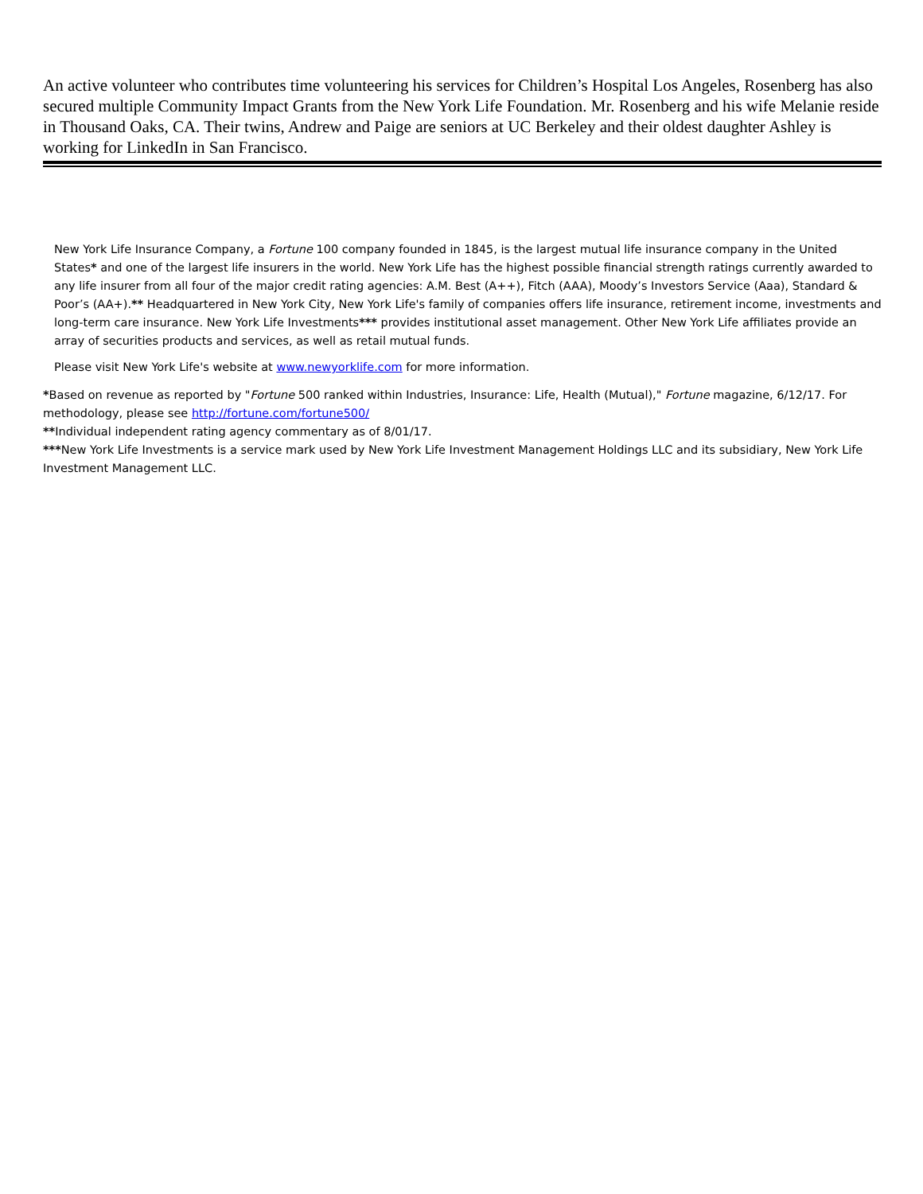An active volunteer who contributes time volunteering his services for Children’s Hospital Los Angeles, Rosenberg has also secured multiple Community Impact Grants from the New York Life Foundation. Mr. Rosenberg and his wife Melanie reside in Thousand Oaks, CA. Their twins, Andrew and Paige are seniors at UC Berkeley and their oldest daughter Ashley is working for LinkedIn in San Francisco.
New York Life Insurance Company, a Fortune 100 company founded in 1845, is the largest mutual life insurance company in the United States* and one of the largest life insurers in the world. New York Life has the highest possible financial strength ratings currently awarded to any life insurer from all four of the major credit rating agencies: A.M. Best (A++), Fitch (AAA), Moody’s Investors Service (Aaa), Standard & Poor’s (AA+).** Headquartered in New York City, New York Life's family of companies offers life insurance, retirement income, investments and long-term care insurance. New York Life Investments*** provides institutional asset management. Other New York Life affiliates provide an array of securities products and services, as well as retail mutual funds.
Please visit New York Life's website at www.newyorklife.com for more information.
*Based on revenue as reported by "Fortune 500 ranked within Industries, Insurance: Life, Health (Mutual)," Fortune magazine, 6/12/17. For methodology, please see http://fortune.com/fortune500/
**Individual independent rating agency commentary as of 8/01/17.
***New York Life Investments is a service mark used by New York Life Investment Management Holdings LLC and its subsidiary, New York Life Investment Management LLC.